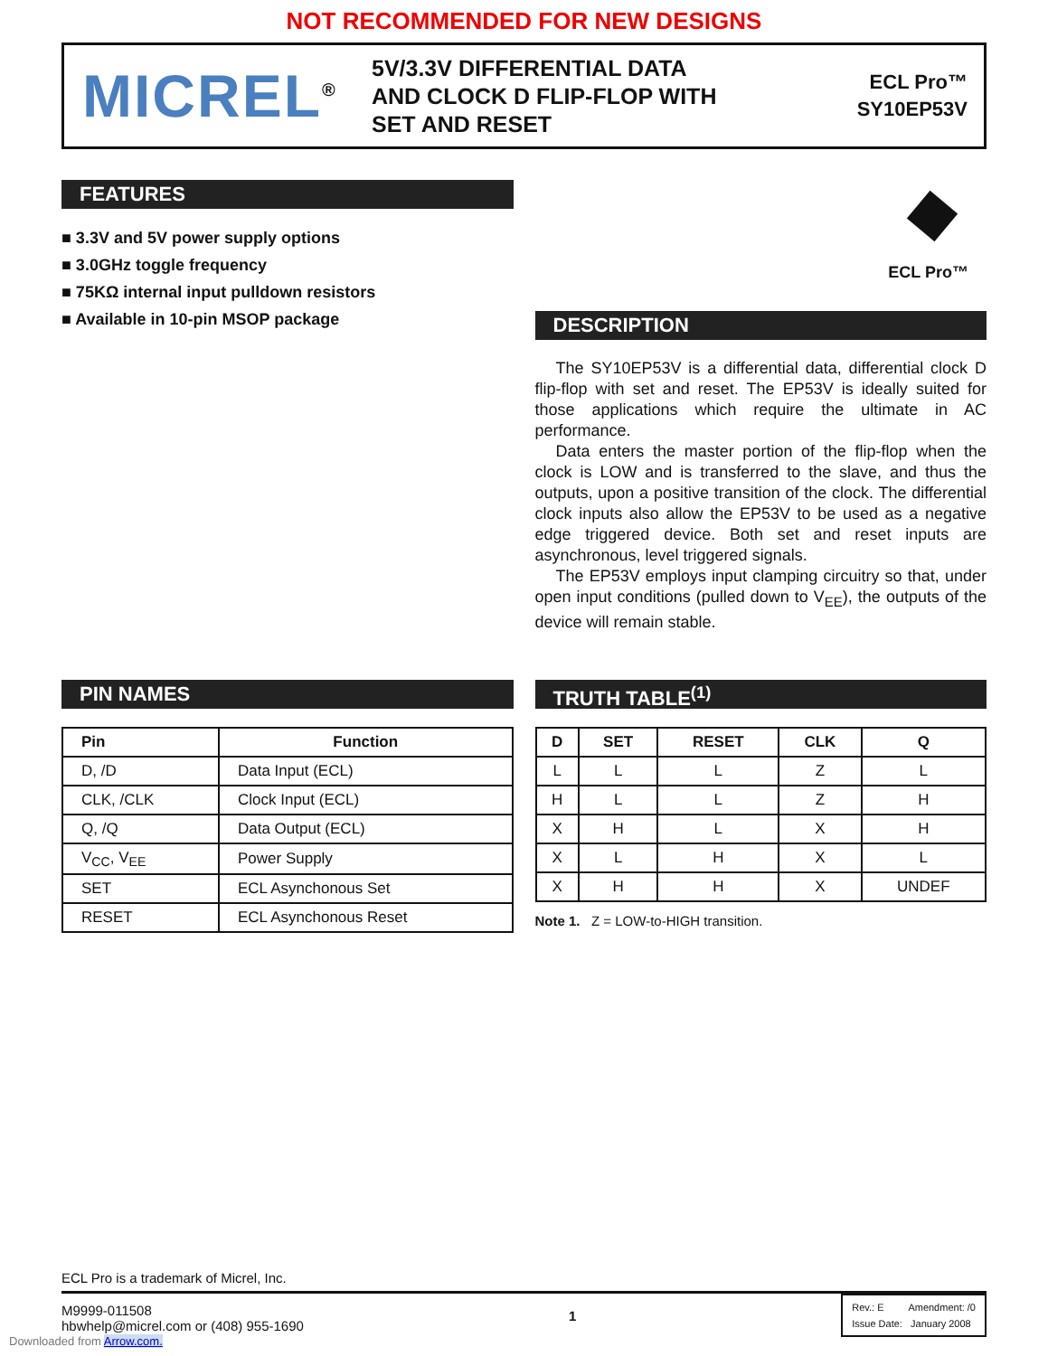NOT RECOMMENDED FOR NEW DESIGNS
MICREL<sup>®</sup>
5V/3.3V DIFFERENTIAL DATA
AND CLOCK D FLIP-FLOP WITH
SET AND RESET
ECL Pro™
SY10EP53V
FEATURES
■ 3.3V and 5V power supply options
■ 3.0GHz toggle frequency
■ 75KΩ internal input pulldown resistors
■ Available in 10-pin MSOP package
ECL Pro™
DESCRIPTION
The SY10EP53V is a differential data, differential clock D flip-flop with set and reset. The EP53V is ideally suited for those applications which require the ultimate in AC performance.
Data enters the master portion of the flip-flop when the clock is LOW and is transferred to the slave, and thus the outputs, upon a positive transition of the clock. The differential clock inputs also allow the EP53V to be used as a negative edge triggered device. Both set and reset inputs are asynchronous, level triggered signals.
The EP53V employs input clamping circuitry so that, under open input conditions (pulled down to V<sub>EE</sub>), the outputs of the device will remain stable.
PIN NAMES
| Pin | Function |
| --- | --- |
| D, /D | Data Input (ECL) |
| CLK, /CLK | Clock Input (ECL) |
| Q, /Q | Data Output (ECL) |
| V<sub>CC</sub>, V<sub>EE</sub> | Power Supply |
| SET | ECL Asynchonous Set |
| RESET | ECL Asynchonous Reset |
TRUTH TABLE<sup>(1)</sup>
| D | SET | RESET | CLK | Q |
| --- | --- | --- | --- | --- |
| L | L | L | Z | L |
| H | L | L | Z | H |
| X | H | L | X | H |
| X | L | H | X | L |
| X | H | H | X | UNDEF |
Note 1. Z = LOW-to-HIGH transition.
ECL Pro is a trademark of Micrel, Inc.
M9999-011508
hbwhelp@micrel.com or (408) 955-1690
1
Rev.: E Amendment: /0
Issue Date: January 2008
Downloaded from Arrow.com.